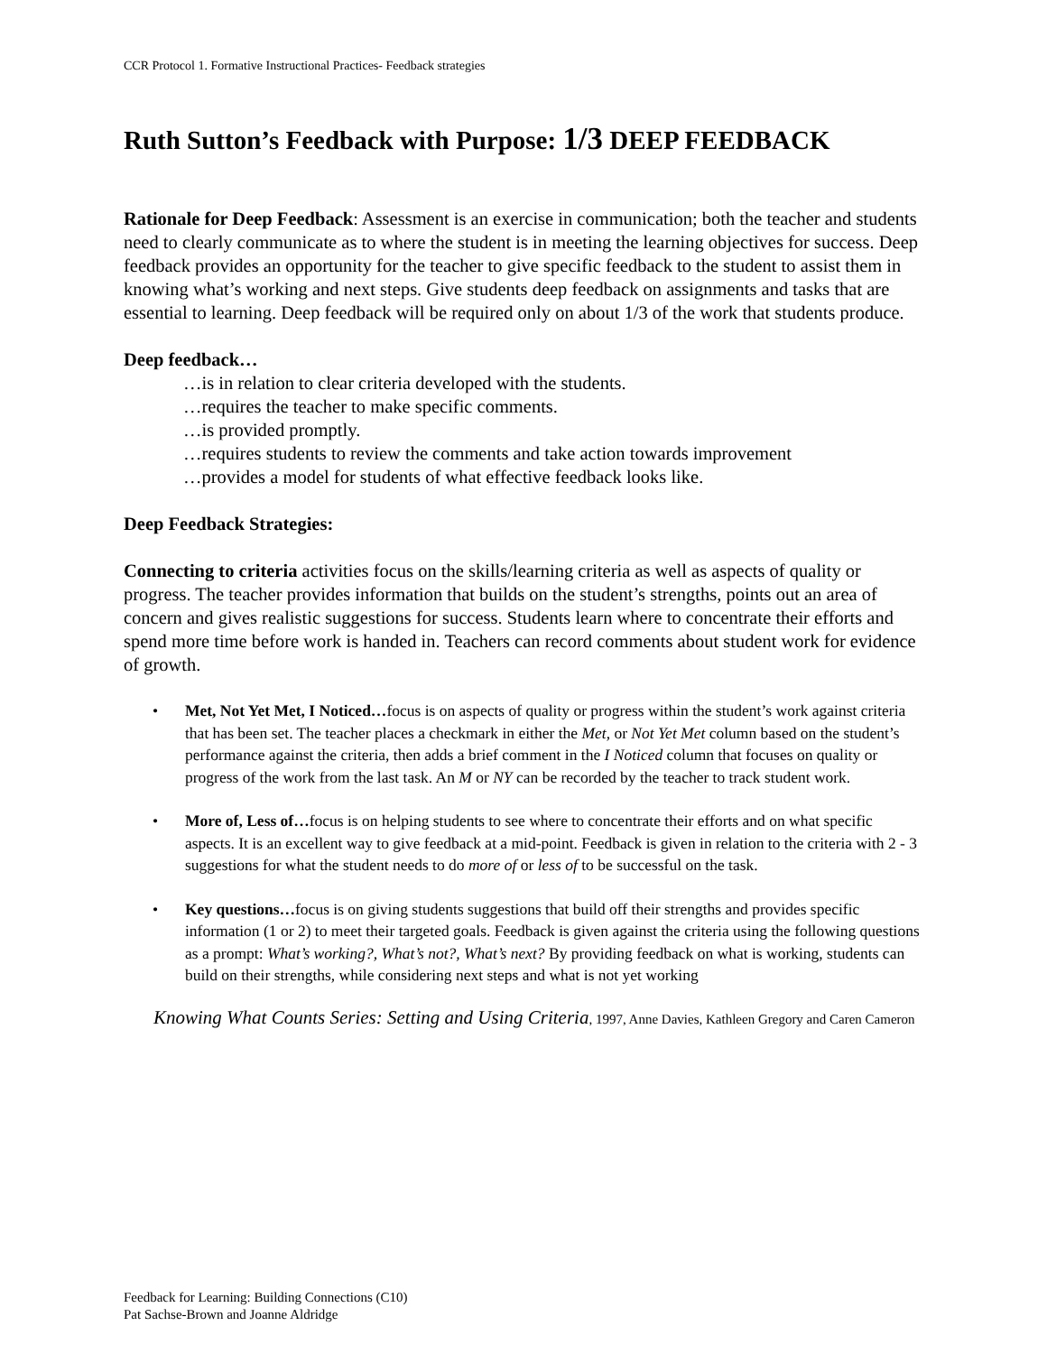CCR Protocol 1. Formative Instructional Practices- Feedback strategies
Ruth Sutton’s Feedback with Purpose: 1/3 DEEP FEEDBACK
Rationale for Deep Feedback: Assessment is an exercise in communication; both the teacher and students need to clearly communicate as to where the student is in meeting the learning objectives for success. Deep feedback provides an opportunity for the teacher to give specific feedback to the student to assist them in knowing what’s working and next steps. Give students deep feedback on assignments and tasks that are essential to learning. Deep feedback will be required only on about 1/3 of the work that students produce.
Deep feedback…
…is in relation to clear criteria developed with the students.
…requires the teacher to make specific comments.
…is provided promptly.
…requires students to review the comments and take action towards improvement
…provides a model for students of what effective feedback looks like.
Deep Feedback Strategies:
Connecting to criteria activities focus on the skills/learning criteria as well as aspects of quality or progress. The teacher provides information that builds on the student’s strengths, points out an area of concern and gives realistic suggestions for success. Students learn where to concentrate their efforts and spend more time before work is handed in. Teachers can record comments about student work for evidence of growth.
• Met, Not Yet Met, I Noticed…focus is on aspects of quality or progress within the student’s work against criteria that has been set. The teacher places a checkmark in either the Met, or Not Yet Met column based on the student’s performance against the criteria, then adds a brief comment in the I Noticed column that focuses on quality or progress of the work from the last task. An M or NY can be recorded by the teacher to track student work.
• More of, Less of…focus is on helping students to see where to concentrate their efforts and on what specific aspects. It is an excellent way to give feedback at a mid-point. Feedback is given in relation to the criteria with 2 - 3 suggestions for what the student needs to do more of or less of to be successful on the task.
• Key questions…focus is on giving students suggestions that build off their strengths and provides specific information (1 or 2) to meet their targeted goals. Feedback is given against the criteria using the following questions as a prompt: What’s working?, What’s not?, What’s next? By providing feedback on what is working, students can build on their strengths, while considering next steps and what is not yet working
Knowing What Counts Series: Setting and Using Criteria, 1997, Anne Davies, Kathleen Gregory and Caren Cameron
Feedback for Learning: Building Connections (C10)
Pat Sachse-Brown and Joanne Aldridge